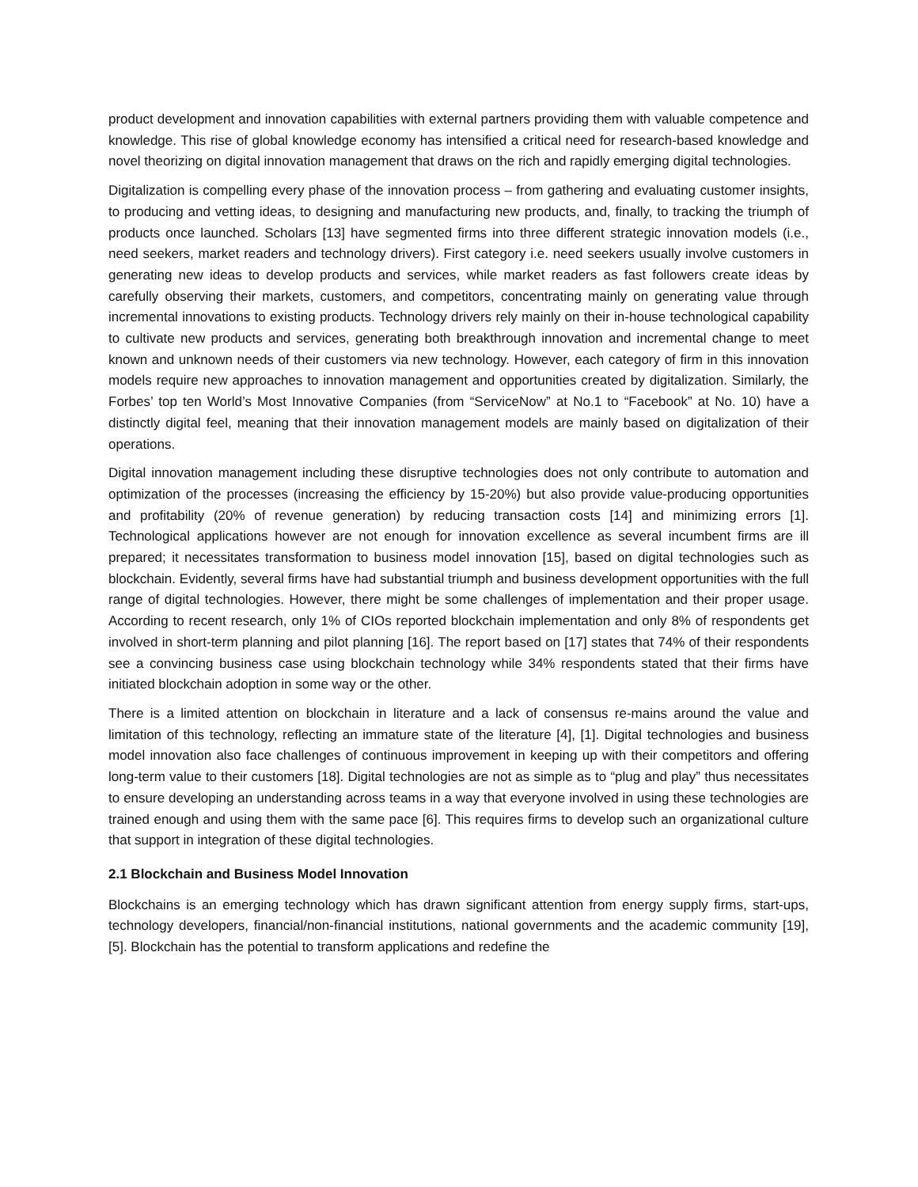product development and innovation capabilities with external partners providing them with valuable competence and knowledge. This rise of global knowledge economy has intensified a critical need for research-based knowledge and novel theorizing on digital innovation management that draws on the rich and rapidly emerging digital technologies.
Digitalization is compelling every phase of the innovation process – from gathering and evaluating customer insights, to producing and vetting ideas, to designing and manufacturing new products, and, finally, to tracking the triumph of products once launched. Scholars [13] have segmented firms into three different strategic innovation models (i.e., need seekers, market readers and technology drivers). First category i.e. need seekers usually involve customers in generating new ideas to develop products and services, while market readers as fast followers create ideas by carefully observing their markets, customers, and competitors, concentrating mainly on generating value through incremental innovations to existing products. Technology drivers rely mainly on their in-house technological capability to cultivate new products and services, generating both breakthrough innovation and incremental change to meet known and unknown needs of their customers via new technology. However, each category of firm in this innovation models require new approaches to innovation management and opportunities created by digitalization. Similarly, the Forbes’ top ten World’s Most Innovative Companies (from “ServiceNow” at No.1 to “Facebook” at No. 10) have a distinctly digital feel, meaning that their innovation management models are mainly based on digitalization of their operations.
Digital innovation management including these disruptive technologies does not only contribute to automation and optimization of the processes (increasing the efficiency by 15-20%) but also provide value-producing opportunities and profitability (20% of revenue generation) by reducing transaction costs [14] and minimizing errors [1]. Technological applications however are not enough for innovation excellence as several incumbent firms are ill prepared; it necessitates transformation to business model innovation [15], based on digital technologies such as blockchain. Evidently, several firms have had substantial triumph and business development opportunities with the full range of digital technologies. However, there might be some challenges of implementation and their proper usage. According to recent research, only 1% of CIOs reported blockchain implementation and only 8% of respondents get involved in short-term planning and pilot planning [16]. The report based on [17] states that 74% of their respondents see a convincing business case using blockchain technology while 34% respondents stated that their firms have initiated blockchain adoption in some way or the other.
There is a limited attention on blockchain in literature and a lack of consensus re-mains around the value and limitation of this technology, reflecting an immature state of the literature [4], [1]. Digital technologies and business model innovation also face challenges of continuous improvement in keeping up with their competitors and offering long-term value to their customers [18]. Digital technologies are not as simple as to “plug and play” thus necessitates to ensure developing an understanding across teams in a way that everyone involved in using these technologies are trained enough and using them with the same pace [6]. This requires firms to develop such an organizational culture that support in integration of these digital technologies.
2.1 Blockchain and Business Model Innovation
Blockchains is an emerging technology which has drawn significant attention from energy supply firms, start-ups, technology developers, financial/non-financial institutions, national governments and the academic community [19], [5]. Blockchain has the potential to transform applications and redefine the